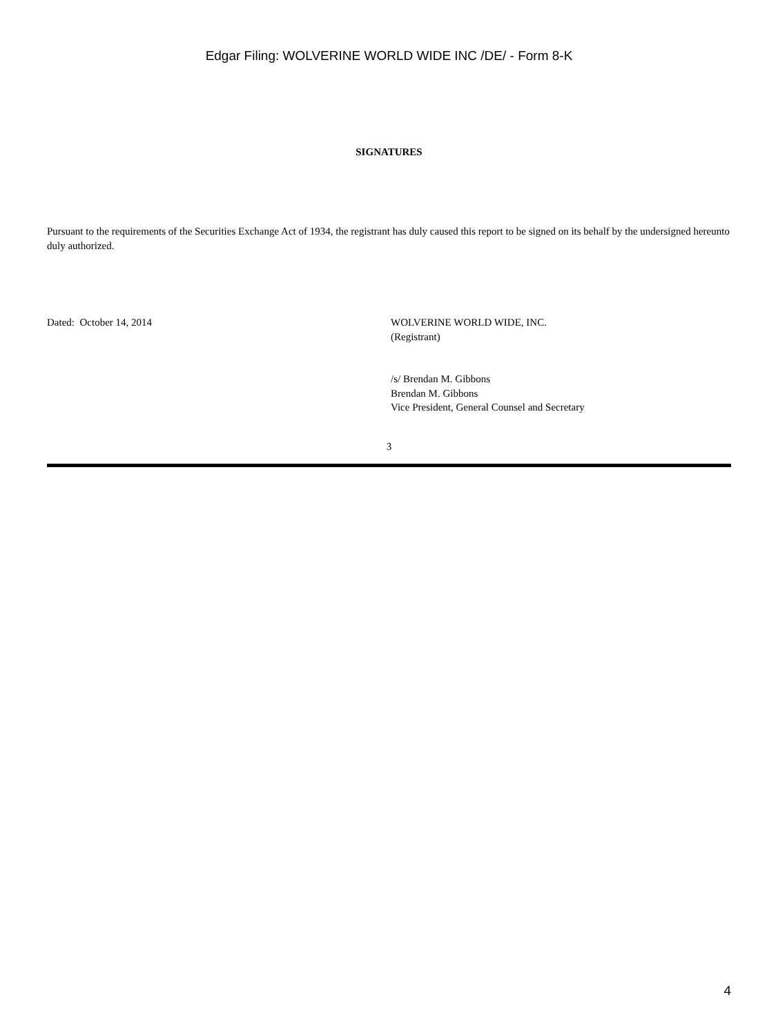Edgar Filing: WOLVERINE WORLD WIDE INC /DE/ - Form 8-K
SIGNATURES
Pursuant to the requirements of the Securities Exchange Act of 1934, the registrant has duly caused this report to be signed on its behalf by the undersigned hereunto duly authorized.
Dated: October 14, 2014 WOLVERINE WORLD WIDE, INC.
(Registrant)
/s/ Brendan M. Gibbons
Brendan M. Gibbons
Vice President, General Counsel and Secretary
3
4